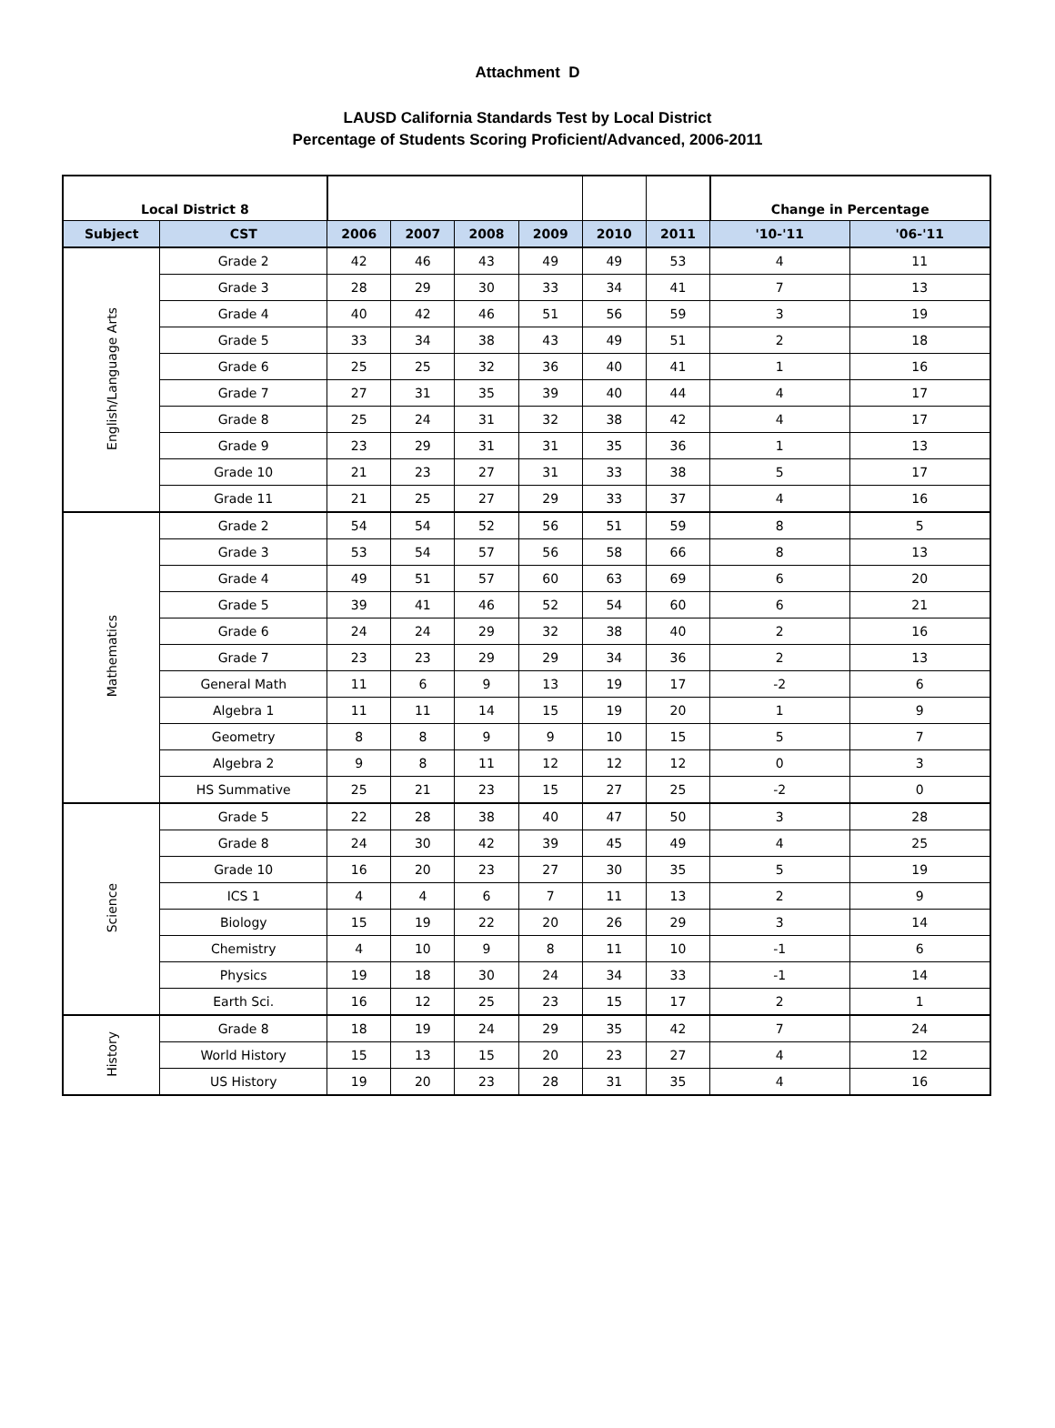Attachment D
LAUSD California Standards Test by Local District
Percentage of Students Scoring Proficient/Advanced, 2006-2011
| Local District 8 | | | | | | | | Change in Percentage | |
| Subject | CST | 2006 | 2007 | 2008 | 2009 | 2010 | 2011 | '10-'11 | '06-'11 |
| English/Language Arts | Grade 2 | 42 | 46 | 43 | 49 | 49 | 53 | 4 | 11 |
| | Grade 3 | 28 | 29 | 30 | 33 | 34 | 41 | 7 | 13 |
| | Grade 4 | 40 | 42 | 46 | 51 | 56 | 59 | 3 | 19 |
| | Grade 5 | 33 | 34 | 38 | 43 | 49 | 51 | 2 | 18 |
| | Grade 6 | 25 | 25 | 32 | 36 | 40 | 41 | 1 | 16 |
| | Grade 7 | 27 | 31 | 35 | 39 | 40 | 44 | 4 | 17 |
| | Grade 8 | 25 | 24 | 31 | 32 | 38 | 42 | 4 | 17 |
| | Grade 9 | 23 | 29 | 31 | 31 | 35 | 36 | 1 | 13 |
| | Grade 10 | 21 | 23 | 27 | 31 | 33 | 38 | 5 | 17 |
| | Grade 11 | 21 | 25 | 27 | 29 | 33 | 37 | 4 | 16 |
| Mathematics | Grade 2 | 54 | 54 | 52 | 56 | 51 | 59 | 8 | 5 |
| | Grade 3 | 53 | 54 | 57 | 56 | 58 | 66 | 8 | 13 |
| | Grade 4 | 49 | 51 | 57 | 60 | 63 | 69 | 6 | 20 |
| | Grade 5 | 39 | 41 | 46 | 52 | 54 | 60 | 6 | 21 |
| | Grade 6 | 24 | 24 | 29 | 32 | 38 | 40 | 2 | 16 |
| | Grade 7 | 23 | 23 | 29 | 29 | 34 | 36 | 2 | 13 |
| | General Math | 11 | 6 | 9 | 13 | 19 | 17 | -2 | 6 |
| | Algebra 1 | 11 | 11 | 14 | 15 | 19 | 20 | 1 | 9 |
| | Geometry | 8 | 8 | 9 | 9 | 10 | 15 | 5 | 7 |
| | Algebra 2 | 9 | 8 | 11 | 12 | 12 | 12 | 0 | 3 |
| | HS Summative | 25 | 21 | 23 | 15 | 27 | 25 | -2 | 0 |
| Science | Grade 5 | 22 | 28 | 38 | 40 | 47 | 50 | 3 | 28 |
| | Grade 8 | 24 | 30 | 42 | 39 | 45 | 49 | 4 | 25 |
| | Grade 10 | 16 | 20 | 23 | 27 | 30 | 35 | 5 | 19 |
| | ICS 1 | 4 | 4 | 6 | 7 | 11 | 13 | 2 | 9 |
| | Biology | 15 | 19 | 22 | 20 | 26 | 29 | 3 | 14 |
| | Chemistry | 4 | 10 | 9 | 8 | 11 | 10 | -1 | 6 |
| | Physics | 19 | 18 | 30 | 24 | 34 | 33 | -1 | 14 |
| | Earth Sci. | 16 | 12 | 25 | 23 | 15 | 17 | 2 | 1 |
| History | Grade 8 | 18 | 19 | 24 | 29 | 35 | 42 | 7 | 24 |
| | World History | 15 | 13 | 15 | 20 | 23 | 27 | 4 | 12 |
| | US History | 19 | 20 | 23 | 28 | 31 | 35 | 4 | 16 |